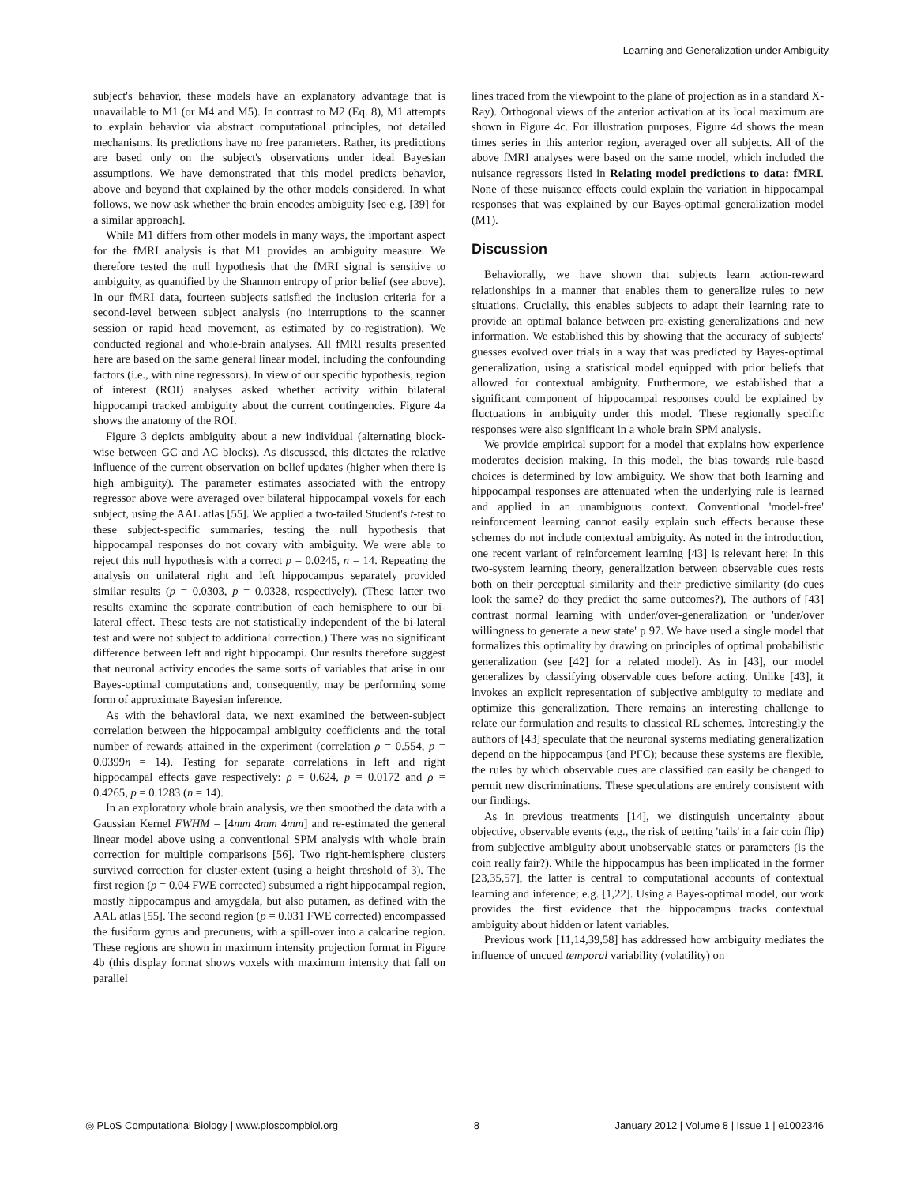Learning and Generalization under Ambiguity
subject's behavior, these models have an explanatory advantage that is unavailable to M1 (or M4 and M5). In contrast to M2 (Eq. 8), M1 attempts to explain behavior via abstract computational principles, not detailed mechanisms. Its predictions have no free parameters. Rather, its predictions are based only on the subject's observations under ideal Bayesian assumptions. We have demonstrated that this model predicts behavior, above and beyond that explained by the other models considered. In what follows, we now ask whether the brain encodes ambiguity [see e.g. [39] for a similar approach].
While M1 differs from other models in many ways, the important aspect for the fMRI analysis is that M1 provides an ambiguity measure. We therefore tested the null hypothesis that the fMRI signal is sensitive to ambiguity, as quantified by the Shannon entropy of prior belief (see above). In our fMRI data, fourteen subjects satisfied the inclusion criteria for a second-level between subject analysis (no interruptions to the scanner session or rapid head movement, as estimated by co-registration). We conducted regional and whole-brain analyses. All fMRI results presented here are based on the same general linear model, including the confounding factors (i.e., with nine regressors). In view of our specific hypothesis, region of interest (ROI) analyses asked whether activity within bilateral hippocampi tracked ambiguity about the current contingencies. Figure 4a shows the anatomy of the ROI.
Figure 3 depicts ambiguity about a new individual (alternating block-wise between GC and AC blocks). As discussed, this dictates the relative influence of the current observation on belief updates (higher when there is high ambiguity). The parameter estimates associated with the entropy regressor above were averaged over bilateral hippocampal voxels for each subject, using the AAL atlas [55]. We applied a two-tailed Student's t-test to these subject-specific summaries, testing the null hypothesis that hippocampal responses do not covary with ambiguity. We were able to reject this null hypothesis with a correct p = 0.0245, n = 14. Repeating the analysis on unilateral right and left hippocampus separately provided similar results (p = 0.0303, p = 0.0328, respectively). (These latter two results examine the separate contribution of each hemisphere to our bi-lateral effect. These tests are not statistically independent of the bi-lateral test and were not subject to additional correction.) There was no significant difference between left and right hippocampi. Our results therefore suggest that neuronal activity encodes the same sorts of variables that arise in our Bayes-optimal computations and, consequently, may be performing some form of approximate Bayesian inference.
As with the behavioral data, we next examined the between-subject correlation between the hippocampal ambiguity coefficients and the total number of rewards attained in the experiment (correlation ρ = 0.554, p = 0.0399n = 14). Testing for separate correlations in left and right hippocampal effects gave respectively: ρ = 0.624, p = 0.0172 and ρ = 0.4265, p = 0.1283 (n = 14).
In an exploratory whole brain analysis, we then smoothed the data with a Gaussian Kernel FWHM = [4mm 4mm 4mm] and re-estimated the general linear model above using a conventional SPM analysis with whole brain correction for multiple comparisons [56]. Two right-hemisphere clusters survived correction for cluster-extent (using a height threshold of 3). The first region (p = 0.04 FWE corrected) subsumed a right hippocampal region, mostly hippocampus and amygdala, but also putamen, as defined with the AAL atlas [55]. The second region (p = 0.031 FWE corrected) encompassed the fusiform gyrus and precuneus, with a spill-over into a calcarine region. These regions are shown in maximum intensity projection format in Figure 4b (this display format shows voxels with maximum intensity that fall on parallel
lines traced from the viewpoint to the plane of projection as in a standard X-Ray). Orthogonal views of the anterior activation at its local maximum are shown in Figure 4c. For illustration purposes, Figure 4d shows the mean times series in this anterior region, averaged over all subjects. All of the above fMRI analyses were based on the same model, which included the nuisance regressors listed in Relating model predictions to data: fMRI. None of these nuisance effects could explain the variation in hippocampal responses that was explained by our Bayes-optimal generalization model (M1).
Discussion
Behaviorally, we have shown that subjects learn action-reward relationships in a manner that enables them to generalize rules to new situations. Crucially, this enables subjects to adapt their learning rate to provide an optimal balance between pre-existing generalizations and new information. We established this by showing that the accuracy of subjects' guesses evolved over trials in a way that was predicted by Bayes-optimal generalization, using a statistical model equipped with prior beliefs that allowed for contextual ambiguity. Furthermore, we established that a significant component of hippocampal responses could be explained by fluctuations in ambiguity under this model. These regionally specific responses were also significant in a whole brain SPM analysis.
We provide empirical support for a model that explains how experience moderates decision making. In this model, the bias towards rule-based choices is determined by low ambiguity. We show that both learning and hippocampal responses are attenuated when the underlying rule is learned and applied in an unambiguous context. Conventional 'model-free' reinforcement learning cannot easily explain such effects because these schemes do not include contextual ambiguity. As noted in the introduction, one recent variant of reinforcement learning [43] is relevant here: In this two-system learning theory, generalization between observable cues rests both on their perceptual similarity and their predictive similarity (do cues look the same? do they predict the same outcomes?). The authors of [43] contrast normal learning with under/over-generalization or 'under/over willingness to generate a new state' p 97. We have used a single model that formalizes this optimality by drawing on principles of optimal probabilistic generalization (see [42] for a related model). As in [43], our model generalizes by classifying observable cues before acting. Unlike [43], it invokes an explicit representation of subjective ambiguity to mediate and optimize this generalization. There remains an interesting challenge to relate our formulation and results to classical RL schemes. Interestingly the authors of [43] speculate that the neuronal systems mediating generalization depend on the hippocampus (and PFC); because these systems are flexible, the rules by which observable cues are classified can easily be changed to permit new discriminations. These speculations are entirely consistent with our findings.
As in previous treatments [14], we distinguish uncertainty about objective, observable events (e.g., the risk of getting 'tails' in a fair coin flip) from subjective ambiguity about unobservable states or parameters (is the coin really fair?). While the hippocampus has been implicated in the former [23,35,57], the latter is central to computational accounts of contextual learning and inference; e.g. [1,22]. Using a Bayes-optimal model, our work provides the first evidence that the hippocampus tracks contextual ambiguity about hidden or latent variables.
Previous work [11,14,39,58] has addressed how ambiguity mediates the influence of uncued temporal variability (volatility) on
◎ PLoS Computational Biology | www.ploscompbiol.org 8 January 2012 | Volume 8 | Issue 1 | e1002346